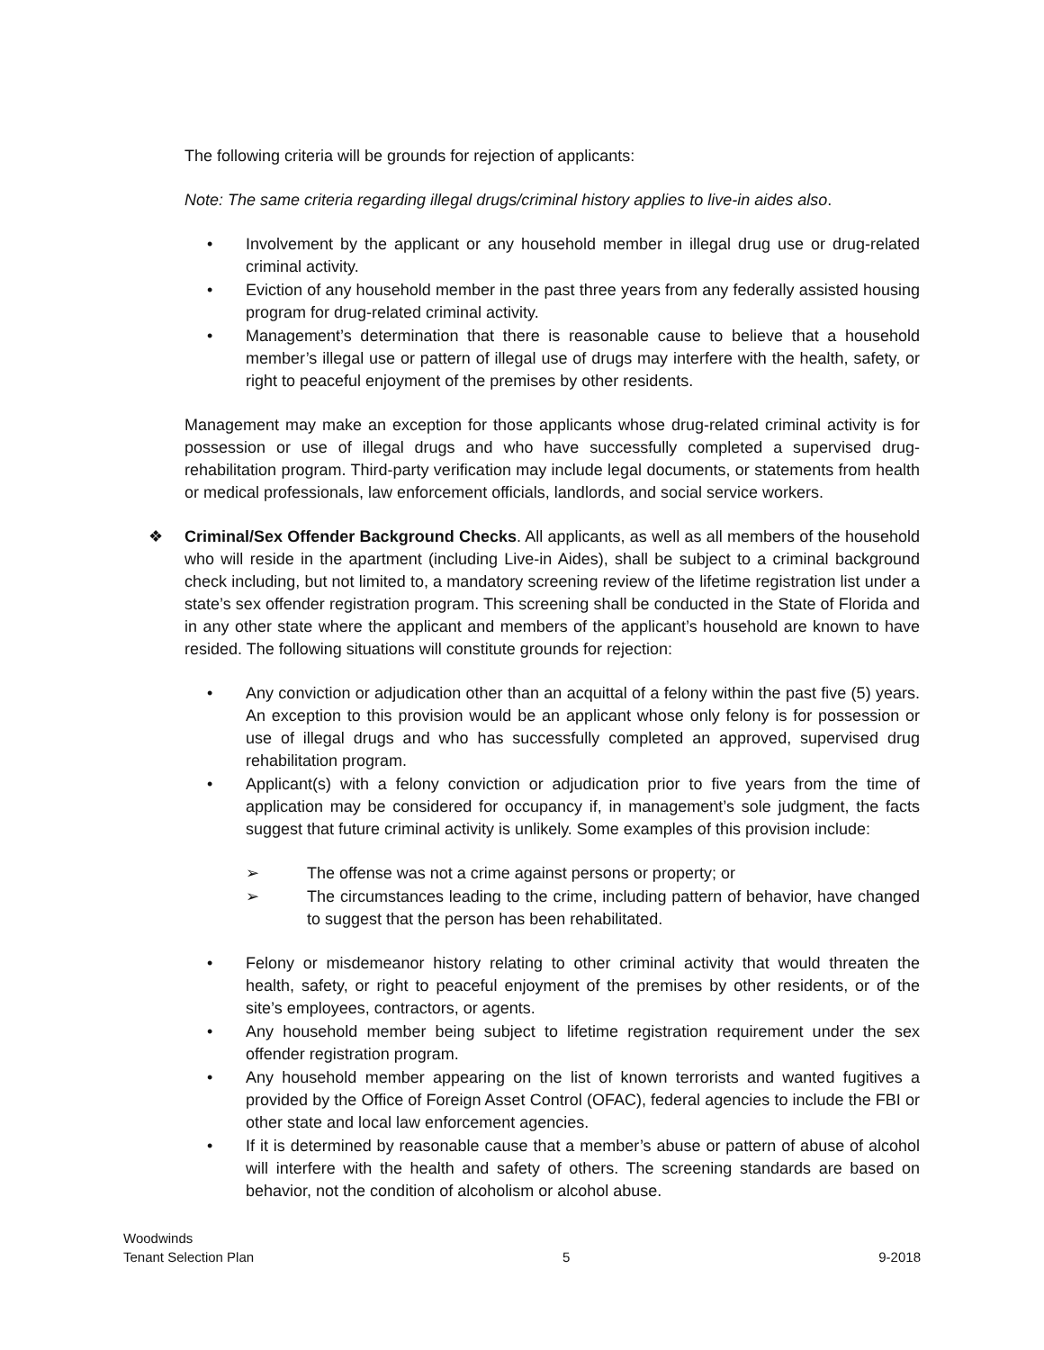The following criteria will be grounds for rejection of applicants:
Note: The same criteria regarding illegal drugs/criminal history applies to live-in aides also.
• Involvement by the applicant or any household member in illegal drug use or drug-related criminal activity.
• Eviction of any household member in the past three years from any federally assisted housing program for drug-related criminal activity.
• Management’s determination that there is reasonable cause to believe that a household member’s illegal use or pattern of illegal use of drugs may interfere with the health, safety, or right to peaceful enjoyment of the premises by other residents.
Management may make an exception for those applicants whose drug-related criminal activity is for possession or use of illegal drugs and who have successfully completed a supervised drug-rehabilitation program. Third-party verification may include legal documents, or statements from health or medical professionals, law enforcement officials, landlords, and social service workers.
❖ Criminal/Sex Offender Background Checks. All applicants, as well as all members of the household who will reside in the apartment (including Live-in Aides), shall be subject to a criminal background check including, but not limited to, a mandatory screening review of the lifetime registration list under a state’s sex offender registration program. This screening shall be conducted in the State of Florida and in any other state where the applicant and members of the applicant’s household are known to have resided. The following situations will constitute grounds for rejection:
• Any conviction or adjudication other than an acquittal of a felony within the past five (5) years. An exception to this provision would be an applicant whose only felony is for possession or use of illegal drugs and who has successfully completed an approved, supervised drug rehabilitation program.
• Applicant(s) with a felony conviction or adjudication prior to five years from the time of application may be considered for occupancy if, in management’s sole judgment, the facts suggest that future criminal activity is unlikely. Some examples of this provision include:
➢ The offense was not a crime against persons or property; or
➢ The circumstances leading to the crime, including pattern of behavior, have changed to suggest that the person has been rehabilitated.
• Felony or misdemeanor history relating to other criminal activity that would threaten the health, safety, or right to peaceful enjoyment of the premises by other residents, or of the site’s employees, contractors, or agents.
• Any household member being subject to lifetime registration requirement under the sex offender registration program.
• Any household member appearing on the list of known terrorists and wanted fugitives a provided by the Office of Foreign Asset Control (OFAC), federal agencies to include the FBI or other state and local law enforcement agencies.
• If it is determined by reasonable cause that a member’s abuse or pattern of abuse of alcohol will interfere with the health and safety of others. The screening standards are based on behavior, not the condition of alcoholism or alcohol abuse.
Woodwinds
Tenant Selection Plan 5 9-2018